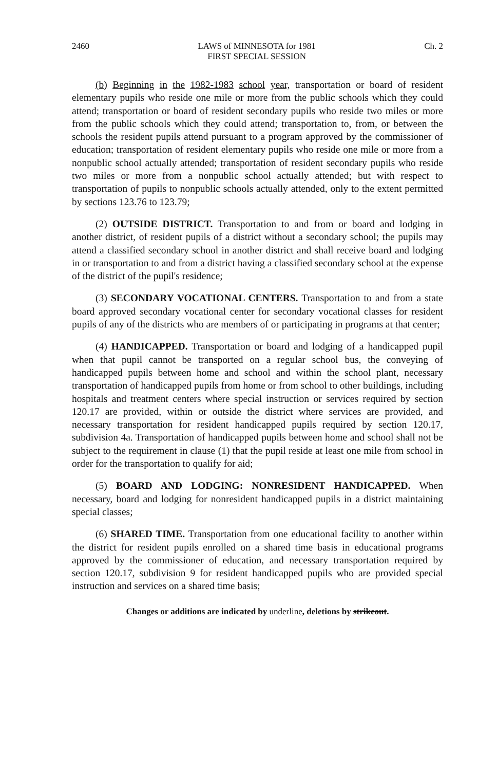2460 LAWS of MINNESOTA for 1981
FIRST SPECIAL SESSION Ch. 2
(b) Beginning in the 1982-1983 school year, transportation or board of resident elementary pupils who reside one mile or more from the public schools which they could attend; transportation or board of resident secondary pupils who reside two miles or more from the public schools which they could attend; transportation to, from, or between the schools the resident pupils attend pursuant to a program approved by the commissioner of education; transportation of resident elementary pupils who reside one mile or more from a nonpublic school actually attended; transportation of resident secondary pupils who reside two miles or more from a nonpublic school actually attended; but with respect to transportation of pupils to nonpublic schools actually attended, only to the extent permitted by sections 123.76 to 123.79;
(2) OUTSIDE DISTRICT. Transportation to and from or board and lodging in another district, of resident pupils of a district without a secondary school; the pupils may attend a classified secondary school in another district and shall receive board and lodging in or transportation to and from a district having a classified secondary school at the expense of the district of the pupil's residence;
(3) SECONDARY VOCATIONAL CENTERS. Transportation to and from a state board approved secondary vocational center for secondary vocational classes for resident pupils of any of the districts who are members of or participating in programs at that center;
(4) HANDICAPPED. Transportation or board and lodging of a handicapped pupil when that pupil cannot be transported on a regular school bus, the conveying of handicapped pupils between home and school and within the school plant, necessary transportation of handicapped pupils from home or from school to other buildings, including hospitals and treatment centers where special instruction or services required by section 120.17 are provided, within or outside the district where services are provided, and necessary transportation for resident handicapped pupils required by section 120.17, subdivision 4a. Transportation of handicapped pupils between home and school shall not be subject to the requirement in clause (1) that the pupil reside at least one mile from school in order for the transportation to qualify for aid;
(5) BOARD AND LODGING: NONRESIDENT HANDICAPPED. When necessary, board and lodging for nonresident handicapped pupils in a district maintaining special classes;
(6) SHARED TIME. Transportation from one educational facility to another within the district for resident pupils enrolled on a shared time basis in educational programs approved by the commissioner of education, and necessary transportation required by section 120.17, subdivision 9 for resident handicapped pupils who are provided special instruction and services on a shared time basis;
Changes or additions are indicated by underline, deletions by strikeout.